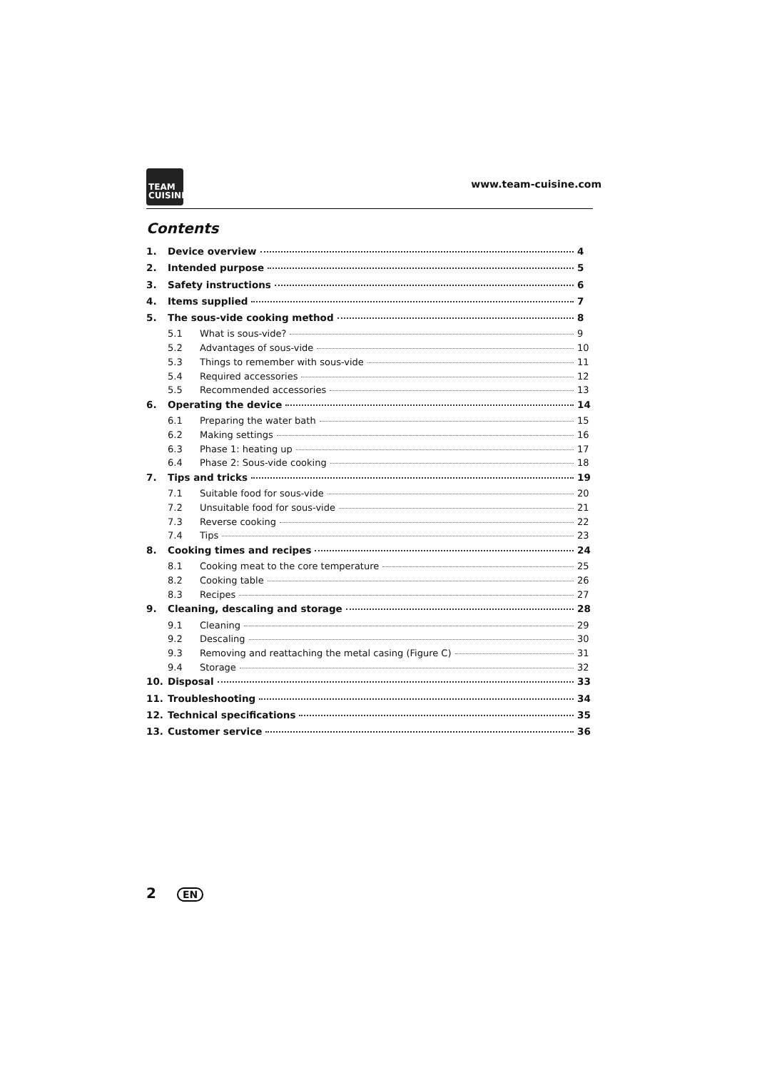TEAM
CUISINE
www.team-cuisine.com
Contents
1. Device overview 4
2. Intended purpose 5
3. Safety instructions 6
4. Items supplied 7
5. The sous-vide cooking method 8
5.1 What is sous-vide? 9
5.2 Advantages of sous-vide 10
5.3 Things to remember with sous-vide 11
5.4 Required accessories 12
5.5 Recommended accessories 13
6. Operating the device 14
6.1 Preparing the water bath 15
6.2 Making settings 16
6.3 Phase 1: heating up 17
6.4 Phase 2: Sous-vide cooking 18
7. Tips and tricks 19
7.1 Suitable food for sous-vide 20
7.2 Unsuitable food for sous-vide 21
7.3 Reverse cooking 22
7.4 Tips 23
8. Cooking times and recipes 24
8.1 Cooking meat to the core temperature 25
8.2 Cooking table 26
8.3 Recipes 27
9. Cleaning, descaling and storage 28
9.1 Cleaning 29
9.2 Descaling 30
9.3 Removing and reattaching the metal casing (Figure C) 31
9.4 Storage 32
10. Disposal 33
11. Troubleshooting 34
12. Technical specifications 35
13. Customer service 36
2 EN